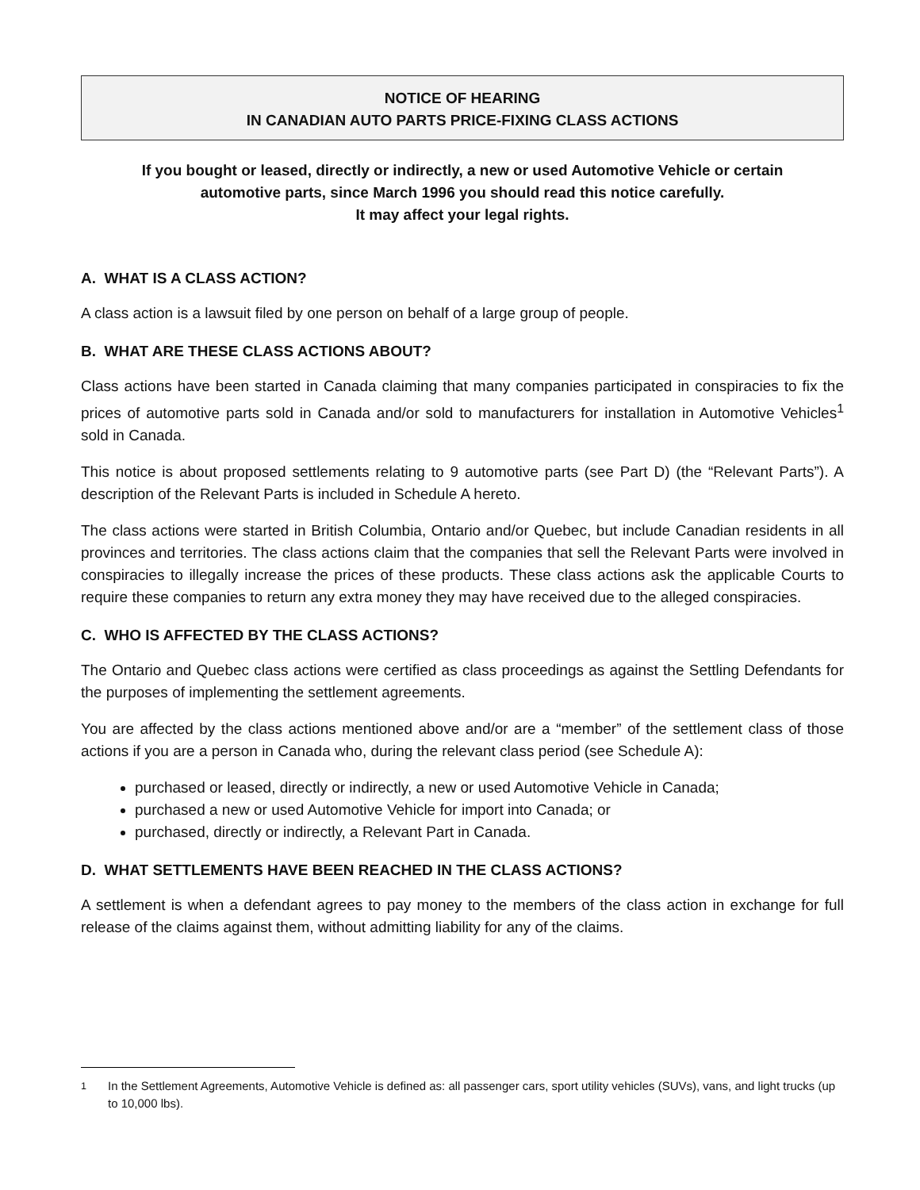NOTICE OF HEARING
IN CANADIAN AUTO PARTS PRICE-FIXING CLASS ACTIONS
If you bought or leased, directly or indirectly, a new or used Automotive Vehicle or certain automotive parts, since March 1996 you should read this notice carefully.
It may affect your legal rights.
A. WHAT IS A CLASS ACTION?
A class action is a lawsuit filed by one person on behalf of a large group of people.
B. WHAT ARE THESE CLASS ACTIONS ABOUT?
Class actions have been started in Canada claiming that many companies participated in conspiracies to fix the prices of automotive parts sold in Canada and/or sold to manufacturers for installation in Automotive Vehicles<sup>1</sup> sold in Canada.
This notice is about proposed settlements relating to 9 automotive parts (see Part D) (the “Relevant Parts”). A description of the Relevant Parts is included in Schedule A hereto.
The class actions were started in British Columbia, Ontario and/or Quebec, but include Canadian residents in all provinces and territories. The class actions claim that the companies that sell the Relevant Parts were involved in conspiracies to illegally increase the prices of these products. These class actions ask the applicable Courts to require these companies to return any extra money they may have received due to the alleged conspiracies.
C. WHO IS AFFECTED BY THE CLASS ACTIONS?
The Ontario and Quebec class actions were certified as class proceedings as against the Settling Defendants for the purposes of implementing the settlement agreements.
You are affected by the class actions mentioned above and/or are a “member” of the settlement class of those actions if you are a person in Canada who, during the relevant class period (see Schedule A):
purchased or leased, directly or indirectly, a new or used Automotive Vehicle in Canada;
purchased a new or used Automotive Vehicle for import into Canada; or
purchased, directly or indirectly, a Relevant Part in Canada.
D. WHAT SETTLEMENTS HAVE BEEN REACHED IN THE CLASS ACTIONS?
A settlement is when a defendant agrees to pay money to the members of the class action in exchange for full release of the claims against them, without admitting liability for any of the claims.
<sup>1</sup> In the Settlement Agreements, Automotive Vehicle is defined as: all passenger cars, sport utility vehicles (SUVs), vans, and light trucks (up to 10,000 lbs).